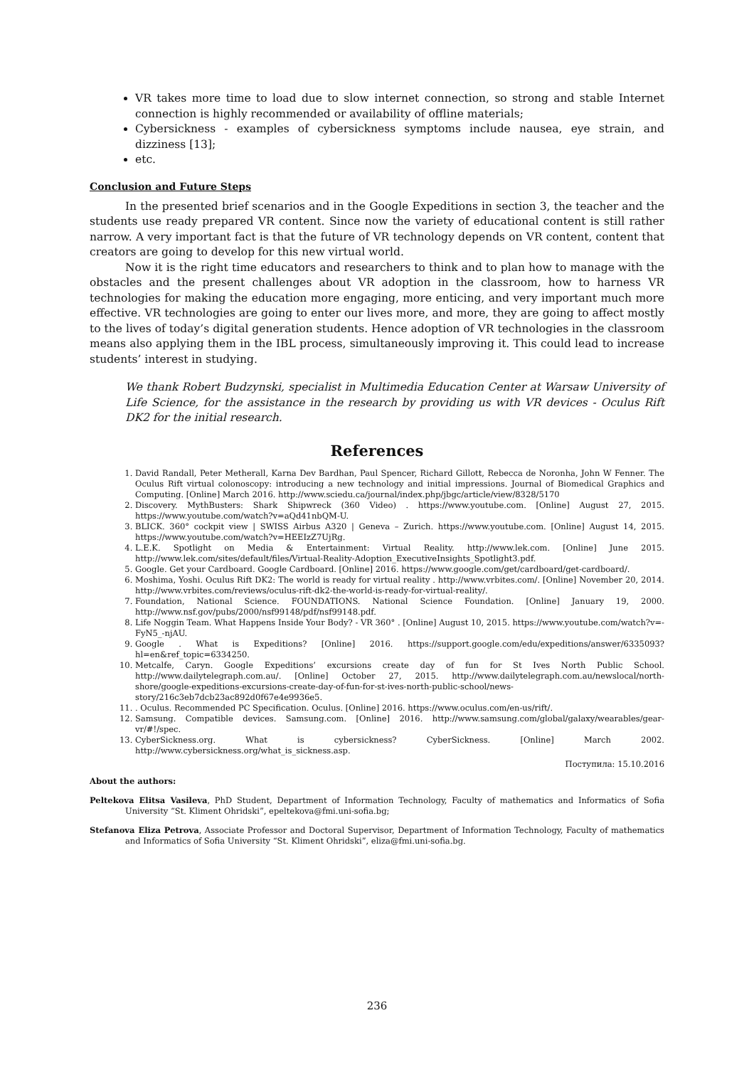VR takes more time to load due to slow internet connection, so strong and stable Internet connection is highly recommended or availability of offline materials;
Cybersickness - examples of cybersickness symptoms include nausea, eye strain, and dizziness [13];
etc.
Conclusion and Future Steps
In the presented brief scenarios and in the Google Expeditions in section 3, the teacher and the students use ready prepared VR content. Since now the variety of educational content is still rather narrow. A very important fact is that the future of VR technology depends on VR content, content that creators are going to develop for this new virtual world.
Now it is the right time educators and researchers to think and to plan how to manage with the obstacles and the present challenges about VR adoption in the classroom, how to harness VR technologies for making the education more engaging, more enticing, and very important much more effective. VR technologies are going to enter our lives more, and more, they are going to affect mostly to the lives of today’s digital generation students. Hence adoption of VR technologies in the classroom means also applying them in the IBL process, simultaneously improving it. This could lead to increase students’ interest in studying.
We thank Robert Budzynski, specialist in Multimedia Education Center at Warsaw University of Life Science, for the assistance in the research by providing us with VR devices - Oculus Rift DK2 for the initial research.
References
1. David Randall, Peter Metherall, Karna Dev Bardhan, Paul Spencer, Richard Gillott, Rebecca de Noronha, John W Fenner. The Oculus Rift virtual colonoscopy: introducing a new technology and initial impressions. Journal of Biomedical Graphics and Computing. [Online] March 2016. http://www.sciedu.ca/journal/index.php/jbgc/article/view/8328/5170
2. Discovery. MythBusters: Shark Shipwreck (360 Video) . https://www.youtube.com. [Online] August 27, 2015. https://www.youtube.com/watch?v=aQd41nbQM-U.
3. BLICK. 360° cockpit view | SWISS Airbus A320 | Geneva – Zurich. https://www.youtube.com. [Online] August 14, 2015. https://www.youtube.com/watch?v=HEEIzZ7UjRg.
4. L.E.K. Spotlight on Media & Entertainment: Virtual Reality. http://www.lek.com. [Online] June 2015. http://www.lek.com/sites/default/files/Virtual-Reality-Adoption_ExecutiveInsights_Spotlight3.pdf.
5. Google. Get your Cardboard. Google Cardboard. [Online] 2016. https://www.google.com/get/cardboard/get-cardboard/.
6. Moshima, Yoshi. Oculus Rift DK2: The world is ready for virtual reality . http://www.vrbites.com/. [Online] November 20, 2014. http://www.vrbites.com/reviews/oculus-rift-dk2-the-world-is-ready-for-virtual-reality/.
7. Foundation, National Science. FOUNDATIONS. National Science Foundation. [Online] January 19, 2000. http://www.nsf.gov/pubs/2000/nsf99148/pdf/nsf99148.pdf.
8. Life Noggin Team. What Happens Inside Your Body? - VR 360° . [Online] August 10, 2015. https://www.youtube.com/watch?v=-FyN5_-njAU.
9. Google . What is Expeditions? [Online] 2016. https://support.google.com/edu/expeditions/answer/6335093?hl=en&ref_topic=6334250.
10. Metcalfe, Caryn. Google Expeditions’ excursions create day of fun for St Ives North Public School. http://www.dailytelegraph.com.au/. [Online] October 27, 2015. http://www.dailytelegraph.com.au/newslocal/north-shore/google-expeditions-excursions-create-day-of-fun-for-st-ives-north-public-school/news-story/216c3eb7dcb23ac892d0f67e4e9936e5.
11. . Oculus. Recommended PC Specification. Oculus. [Online] 2016. https://www.oculus.com/en-us/rift/.
12. Samsung. Compatible devices. Samsung.com. [Online] 2016. http://www.samsung.com/global/galaxy/wearables/gear-vr/#!/spec.
13. CyberSickness.org. What is cybersickness? CyberSickness. [Online] March 2002. http://www.cybersickness.org/what_is_sickness.asp.
Поступила: 15.10.2016
About the authors:
Peltekova Elitsa Vasileva, PhD Student, Department of Information Technology, Faculty of mathematics and Informatics of Sofia University “St. Kliment Ohridski”, epeltekova@fmi.uni-sofia.bg;
Stefanova Eliza Petrova, Associate Professor and Doctoral Supervisor, Department of Information Technology, Faculty of mathematics and Informatics of Sofia University “St. Kliment Ohridski”, eliza@fmi.uni-sofia.bg.
236